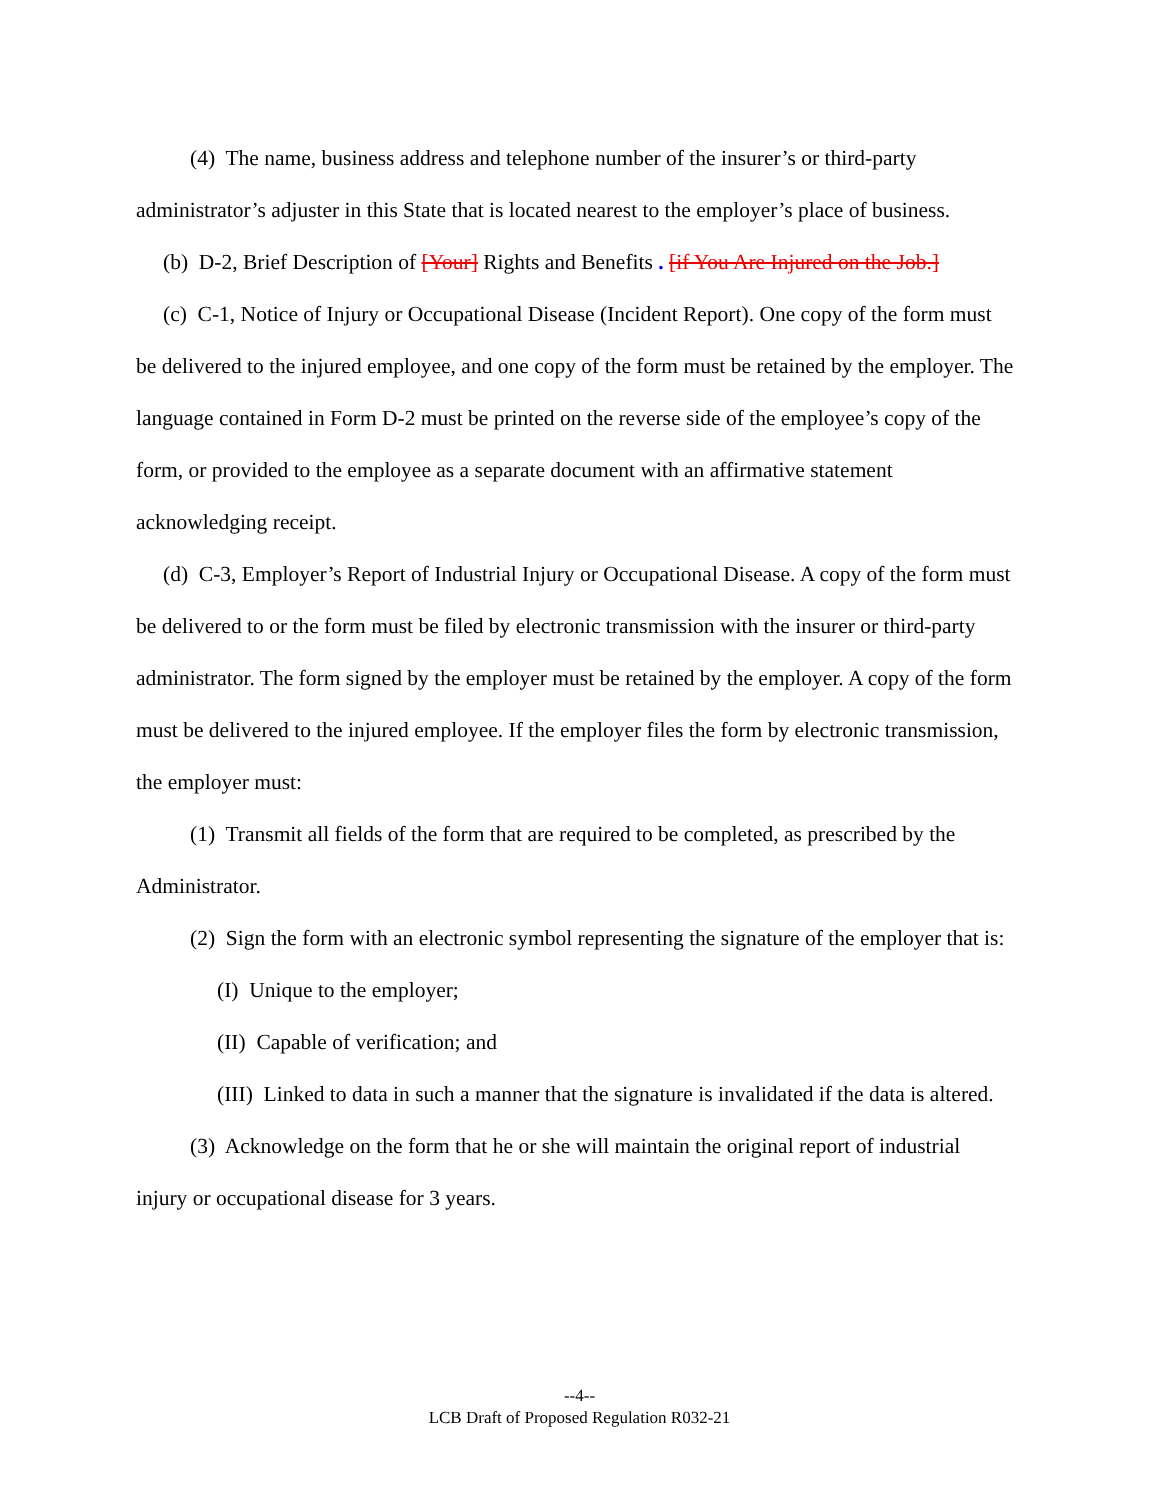(4) The name, business address and telephone number of the insurer’s or third-party administrator’s adjuster in this State that is located nearest to the employer’s place of business.
(b) D-2, Brief Description of [Your] Rights and Benefits . [if You Are Injured on the Job.]
(c) C-1, Notice of Injury or Occupational Disease (Incident Report). One copy of the form must be delivered to the injured employee, and one copy of the form must be retained by the employer. The language contained in Form D-2 must be printed on the reverse side of the employee’s copy of the form, or provided to the employee as a separate document with an affirmative statement acknowledging receipt.
(d) C-3, Employer’s Report of Industrial Injury or Occupational Disease. A copy of the form must be delivered to or the form must be filed by electronic transmission with the insurer or third-party administrator. The form signed by the employer must be retained by the employer. A copy of the form must be delivered to the injured employee. If the employer files the form by electronic transmission, the employer must:
(1) Transmit all fields of the form that are required to be completed, as prescribed by the Administrator.
(2) Sign the form with an electronic symbol representing the signature of the employer that is:
(I) Unique to the employer;
(II) Capable of verification; and
(III) Linked to data in such a manner that the signature is invalidated if the data is altered.
(3) Acknowledge on the form that he or she will maintain the original report of industrial injury or occupational disease for 3 years.
--4--
LCB Draft of Proposed Regulation R032-21